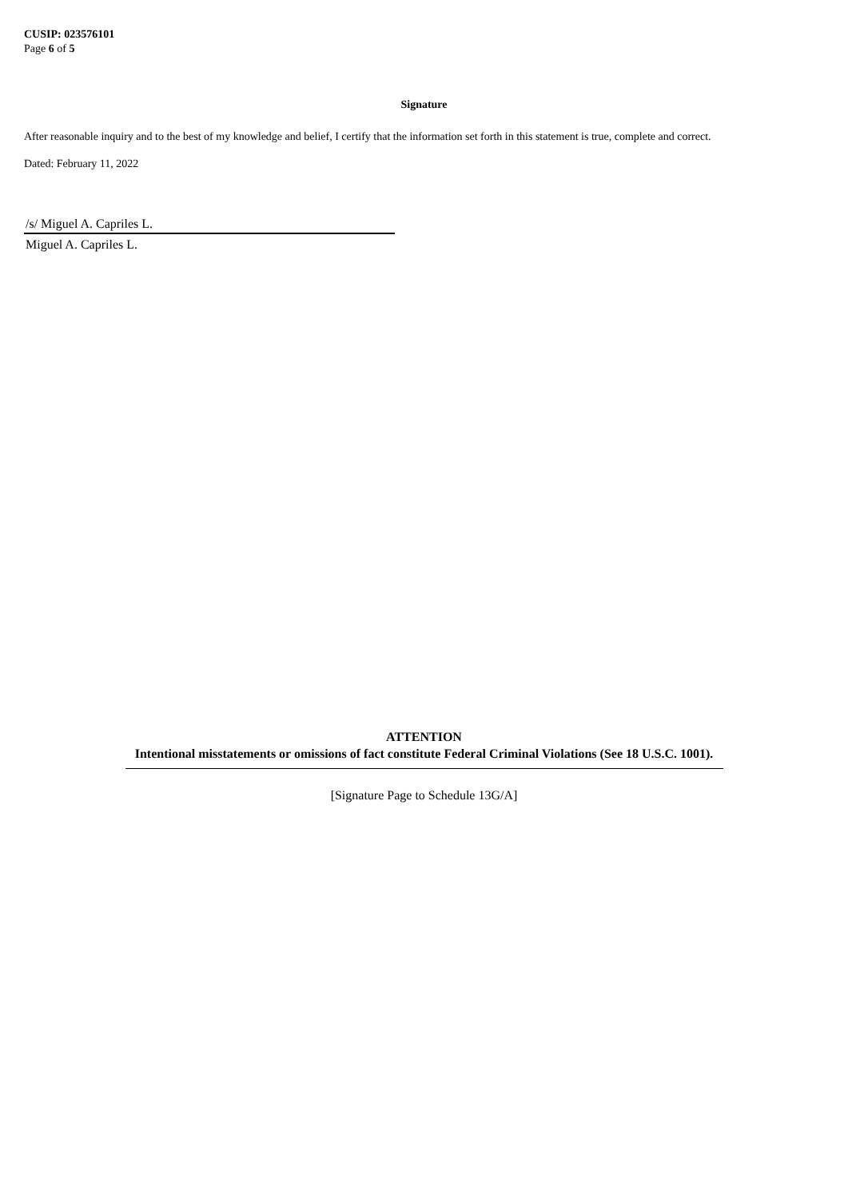CUSIP: 023576101
Page 6 of 5
Signature
After reasonable inquiry and to the best of my knowledge and belief, I certify that the information set forth in this statement is true, complete and correct.
Dated: February 11, 2022
/s/ Miguel A. Capriles L.
Miguel A. Capriles L.
ATTENTION
Intentional misstatements or omissions of fact constitute Federal Criminal Violations (See 18 U.S.C. 1001).
[Signature Page to Schedule 13G/A]